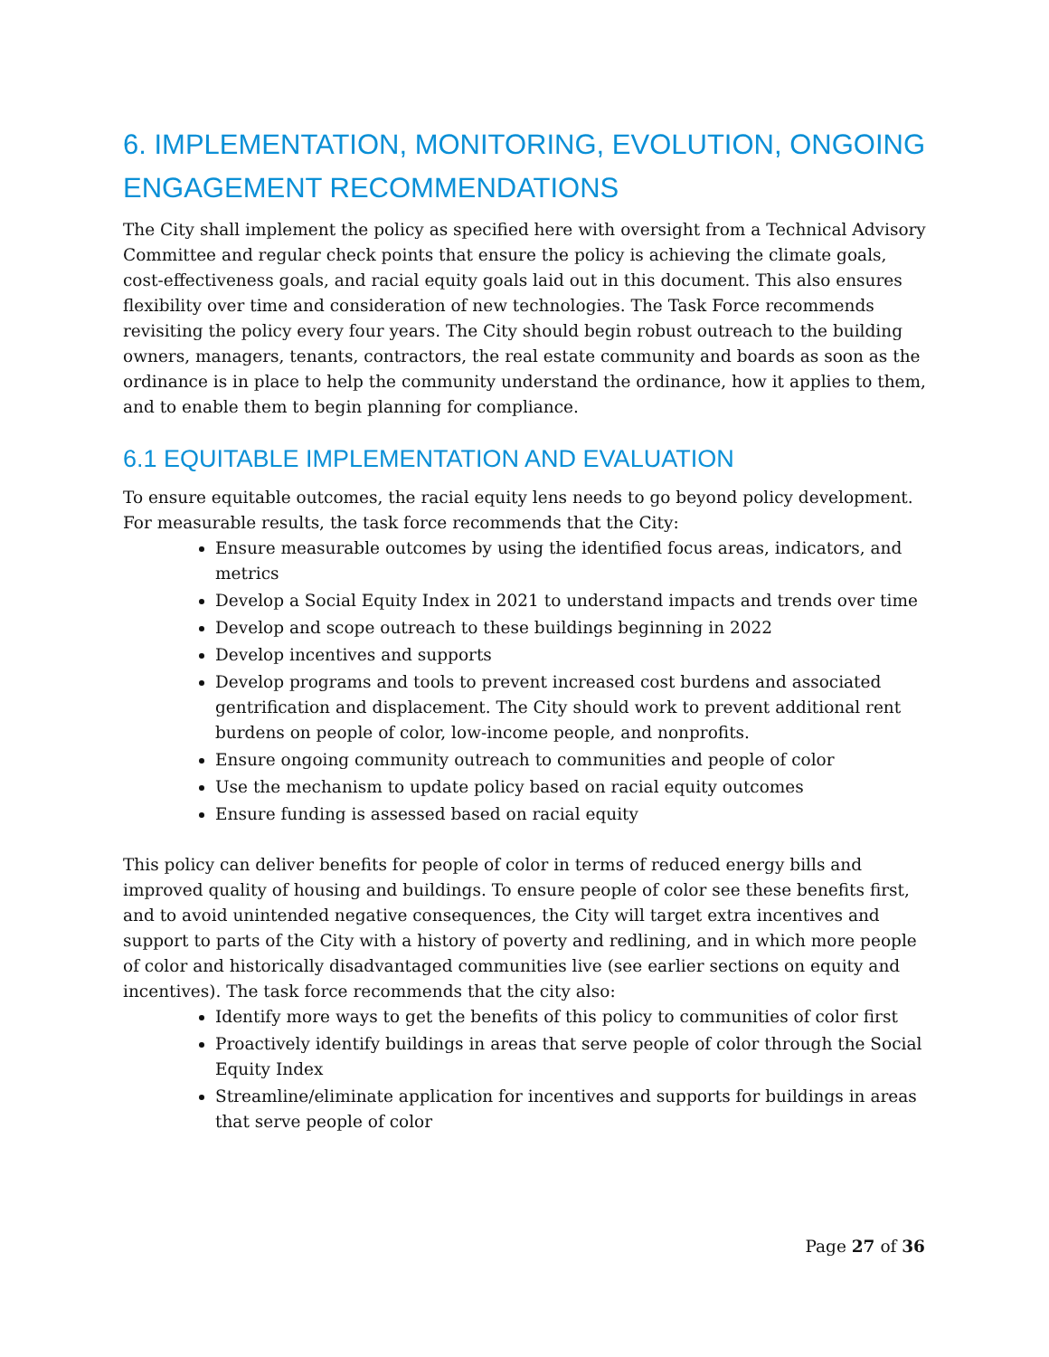6. IMPLEMENTATION, MONITORING, EVOLUTION, ONGOING ENGAGEMENT RECOMMENDATIONS
The City shall implement the policy as specified here with oversight from a Technical Advisory Committee and regular check points that ensure the policy is achieving the climate goals, cost-effectiveness goals, and racial equity goals laid out in this document. This also ensures flexibility over time and consideration of new technologies. The Task Force recommends revisiting the policy every four years. The City should begin robust outreach to the building owners, managers, tenants, contractors, the real estate community and boards as soon as the ordinance is in place to help the community understand the ordinance, how it applies to them, and to enable them to begin planning for compliance.
6.1 EQUITABLE IMPLEMENTATION AND EVALUATION
To ensure equitable outcomes, the racial equity lens needs to go beyond policy development. For measurable results, the task force recommends that the City:
Ensure measurable outcomes by using the identified focus areas, indicators, and metrics
Develop a Social Equity Index in 2021 to understand impacts and trends over time
Develop and scope outreach to these buildings beginning in 2022
Develop incentives and supports
Develop programs and tools to prevent increased cost burdens and associated gentrification and displacement. The City should work to prevent additional rent burdens on people of color, low-income people, and nonprofits.
Ensure ongoing community outreach to communities and people of color
Use the mechanism to update policy based on racial equity outcomes
Ensure funding is assessed based on racial equity
This policy can deliver benefits for people of color in terms of reduced energy bills and improved quality of housing and buildings. To ensure people of color see these benefits first, and to avoid unintended negative consequences, the City will target extra incentives and support to parts of the City with a history of poverty and redlining, and in which more people of color and historically disadvantaged communities live (see earlier sections on equity and incentives). The task force recommends that the city also:
Identify more ways to get the benefits of this policy to communities of color first
Proactively identify buildings in areas that serve people of color through the Social Equity Index
Streamline/eliminate application for incentives and supports for buildings in areas that serve people of color
Page 27 of 36